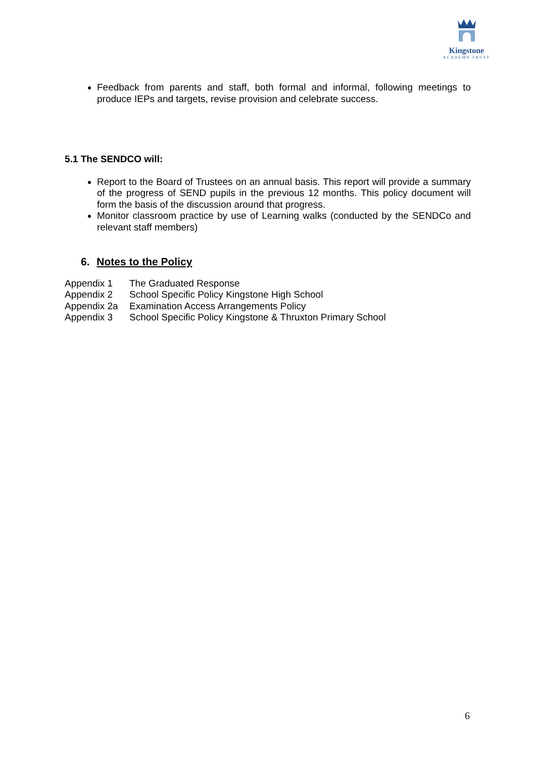Kingstone
ACADEMY TRUST
Feedback from parents and staff, both formal and informal, following meetings to produce IEPs and targets, revise provision and celebrate success.
5.1 The SENDCO will:
Report to the Board of Trustees on an annual basis. This report will provide a summary of the progress of SEND pupils in the previous 12 months. This policy document will form the basis of the discussion around that progress.
Monitor classroom practice by use of Learning walks (conducted by the SENDCo and relevant staff members)
6. Notes to the Policy
Appendix 1 The Graduated Response
Appendix 2 School Specific Policy Kingstone High School
Appendix 2a Examination Access Arrangements Policy
Appendix 3 School Specific Policy Kingstone & Thruxton Primary School
6